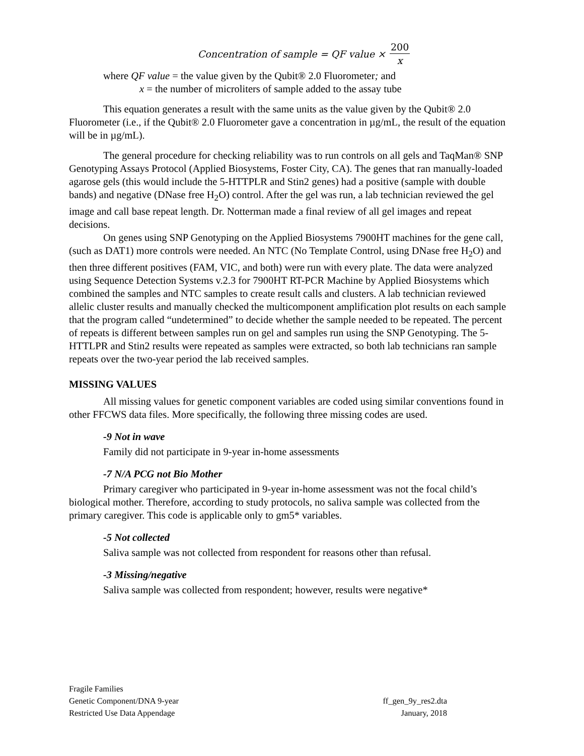Concentration of sample = QF value × 200 x
where QF value = the value given by the Qubit® 2.0 Fluorometer; and
x = the number of microliters of sample added to the assay tube
This equation generates a result with the same units as the value given by the Qubit® 2.0 Fluorometer (i.e., if the Qubit® 2.0 Fluorometer gave a concentration in µg/mL, the result of the equation will be in µg/mL).
The general procedure for checking reliability was to run controls on all gels and TaqMan® SNP Genotyping Assays Protocol (Applied Biosystems, Foster City, CA). The genes that ran manually-loaded agarose gels (this would include the 5-HTTPLR and Stin2 genes) had a positive (sample with double bands) and negative (DNase free H<sub>2</sub>O) control. After the gel was run, a lab technician reviewed the gel image and call base repeat length. Dr. Notterman made a final review of all gel images and repeat decisions.
On genes using SNP Genotyping on the Applied Biosystems 7900HT machines for the gene call, (such as DAT1) more controls were needed. An NTC (No Template Control, using DNase free H<sub>2</sub>O) and then three different positives (FAM, VIC, and both) were run with every plate. The data were analyzed using Sequence Detection Systems v.2.3 for 7900HT RT-PCR Machine by Applied Biosystems which combined the samples and NTC samples to create result calls and clusters. A lab technician reviewed allelic cluster results and manually checked the multicomponent amplification plot results on each sample that the program called “undetermined” to decide whether the sample needed to be repeated. The percent of repeats is different between samples run on gel and samples run using the SNP Genotyping. The 5-HTTLPR and Stin2 results were repeated as samples were extracted, so both lab technicians ran sample repeats over the two-year period the lab received samples.
MISSING VALUES
All missing values for genetic component variables are coded using similar conventions found in other FFCWS data files. More specifically, the following three missing codes are used.
-9 Not in wave
Family did not participate in 9-year in-home assessments
-7 N/A PCG not Bio Mother
Primary caregiver who participated in 9-year in-home assessment was not the focal child’s biological mother. Therefore, according to study protocols, no saliva sample was collected from the primary caregiver. This code is applicable only to gm5* variables.
-5 Not collected
Saliva sample was not collected from respondent for reasons other than refusal.
-3 Missing/negative
Saliva sample was collected from respondent; however, results were negative*
Fragile Families
Genetic Component/DNA 9-year
Restricted Use Data Appendage
ff_gen_9y_res2.dta
January, 2018